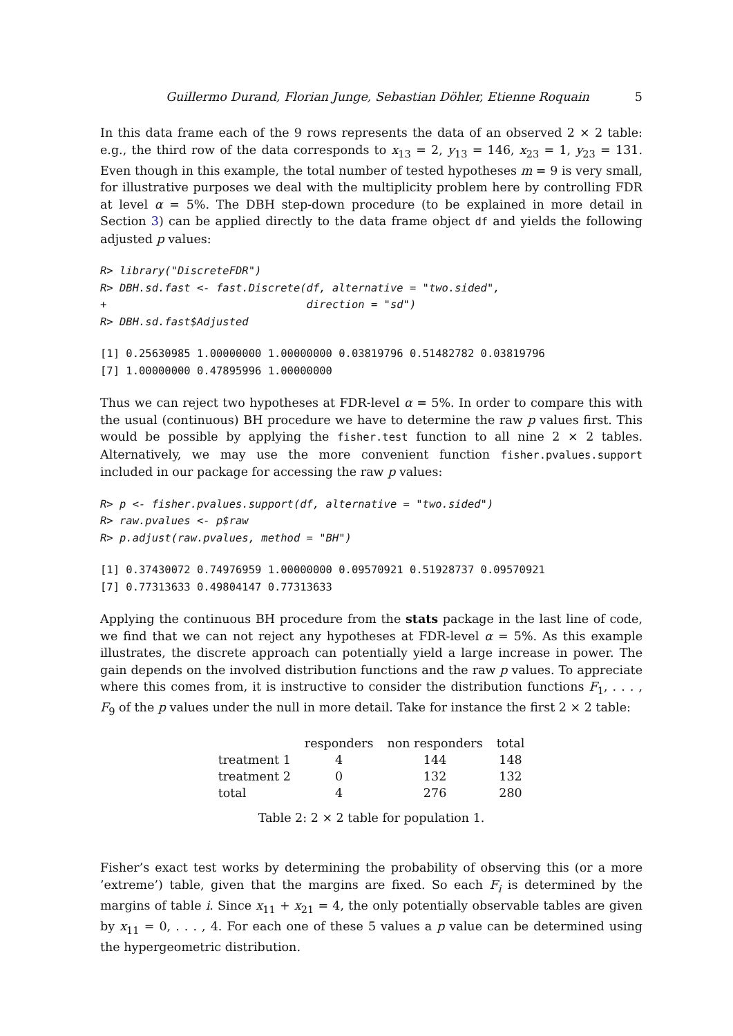Guillermo Durand, Florian Junge, Sebastian Döhler, Etienne Roquain 5
In this data frame each of the 9 rows represents the data of an observed 2 × 2 table: e.g., the third row of the data corresponds to x<sub>13</sub> = 2, y<sub>13</sub> = 146, x<sub>23</sub> = 1, y<sub>23</sub> = 131. Even though in this example, the total number of tested hypotheses m = 9 is very small, for illustrative purposes we deal with the multiplicity problem here by controlling FDR at level α = 5%. The DBH step-down procedure (to be explained in more detail in Section 3) can be applied directly to the data frame object df and yields the following adjusted p values:
R> library("DiscreteFDR")
R> DBH.sd.fast <- fast.Discrete(df, alternative = "two.sided",
+                               direction = "sd")
R> DBH.sd.fast$Adjusted
[1] 0.25630985 1.00000000 1.00000000 0.03819796 0.51482782 0.03819796
[7] 1.00000000 0.47895996 1.00000000
Thus we can reject two hypotheses at FDR-level α = 5%. In order to compare this with the usual (continuous) BH procedure we have to determine the raw p values first. This would be possible by applying the fisher.test function to all nine 2 × 2 tables. Alternatively, we may use the more convenient function fisher.pvalues.support included in our package for accessing the raw p values:
R> p <- fisher.pvalues.support(df, alternative = "two.sided")
R> raw.pvalues <- p$raw
R> p.adjust(raw.pvalues, method = "BH")
[1] 0.37430072 0.74976959 1.00000000 0.09570921 0.51928737 0.09570921
[7] 0.77313633 0.49804147 0.77313633
Applying the continuous BH procedure from the stats package in the last line of code, we find that we can not reject any hypotheses at FDR-level α = 5%. As this example illustrates, the discrete approach can potentially yield a large increase in power. The gain depends on the involved distribution functions and the raw p values. To appreciate where this comes from, it is instructive to consider the distribution functions F<sub>1</sub>, . . . , F<sub>9</sub> of the p values under the null in more detail. Take for instance the first 2 × 2 table:
| | responders | non responders | total |
| --- | --- | --- | --- |
| treatment 1 | 4 | 144 | 148 |
| treatment 2 | 0 | 132 | 132 |
| total | 4 | 276 | 280 |
Table 2: 2 × 2 table for population 1.
Fisher’s exact test works by determining the probability of observing this (or a more ’extreme’) table, given that the margins are fixed. So each F<sub>i</sub> is determined by the margins of table i. Since x<sub>11</sub> + x<sub>21</sub> = 4, the only potentially observable tables are given by x<sub>11</sub> = 0, . . . , 4. For each one of these 5 values a p value can be determined using the hypergeometric distribution.